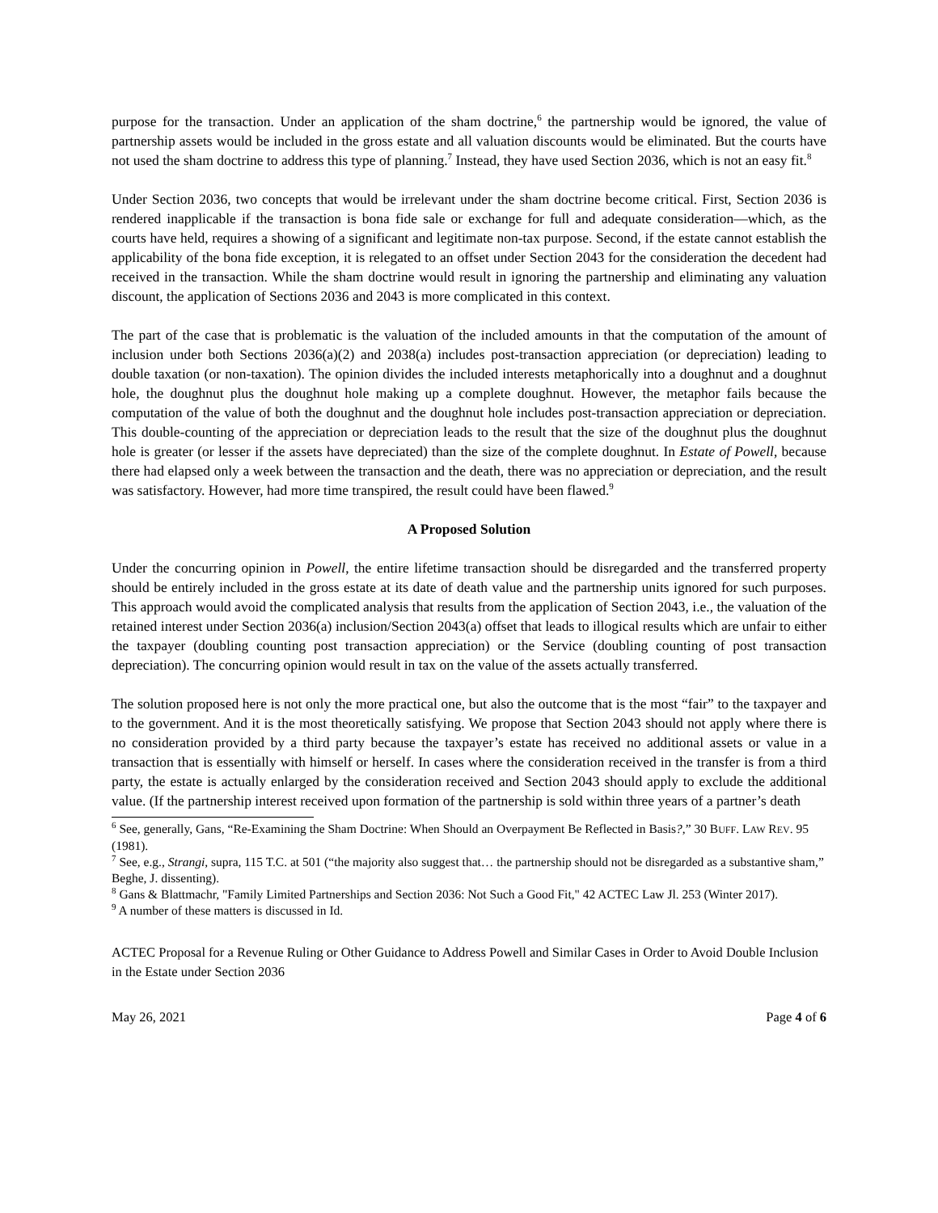purpose for the transaction. Under an application of the sham doctrine,<sup>6</sup> the partnership would be ignored, the value of partnership assets would be included in the gross estate and all valuation discounts would be eliminated. But the courts have not used the sham doctrine to address this type of planning.<sup>7</sup> Instead, they have used Section 2036, which is not an easy fit.<sup>8</sup>
Under Section 2036, two concepts that would be irrelevant under the sham doctrine become critical. First, Section 2036 is rendered inapplicable if the transaction is bona fide sale or exchange for full and adequate consideration—which, as the courts have held, requires a showing of a significant and legitimate non-tax purpose. Second, if the estate cannot establish the applicability of the bona fide exception, it is relegated to an offset under Section 2043 for the consideration the decedent had received in the transaction. While the sham doctrine would result in ignoring the partnership and eliminating any valuation discount, the application of Sections 2036 and 2043 is more complicated in this context.
The part of the case that is problematic is the valuation of the included amounts in that the computation of the amount of inclusion under both Sections 2036(a)(2) and 2038(a) includes post-transaction appreciation (or depreciation) leading to double taxation (or non-taxation). The opinion divides the included interests metaphorically into a doughnut and a doughnut hole, the doughnut plus the doughnut hole making up a complete doughnut. However, the metaphor fails because the computation of the value of both the doughnut and the doughnut hole includes post-transaction appreciation or depreciation. This double-counting of the appreciation or depreciation leads to the result that the size of the doughnut plus the doughnut hole is greater (or lesser if the assets have depreciated) than the size of the complete doughnut. In Estate of Powell, because there had elapsed only a week between the transaction and the death, there was no appreciation or depreciation, and the result was satisfactory. However, had more time transpired, the result could have been flawed.<sup>9</sup>
A Proposed Solution
Under the concurring opinion in Powell, the entire lifetime transaction should be disregarded and the transferred property should be entirely included in the gross estate at its date of death value and the partnership units ignored for such purposes. This approach would avoid the complicated analysis that results from the application of Section 2043, i.e., the valuation of the retained interest under Section 2036(a) inclusion/Section 2043(a) offset that leads to illogical results which are unfair to either the taxpayer (doubling counting post transaction appreciation) or the Service (doubling counting of post transaction depreciation). The concurring opinion would result in tax on the value of the assets actually transferred.
The solution proposed here is not only the more practical one, but also the outcome that is the most “fair” to the taxpayer and to the government. And it is the most theoretically satisfying. We propose that Section 2043 should not apply where there is no consideration provided by a third party because the taxpayer’s estate has received no additional assets or value in a transaction that is essentially with himself or herself. In cases where the consideration received in the transfer is from a third party, the estate is actually enlarged by the consideration received and Section 2043 should apply to exclude the additional value. (If the partnership interest received upon formation of the partnership is sold within three years of a partner’s death
<sup>6</sup> See, generally, Gans, “Re-Examining the Sham Doctrine: When Should an Overpayment Be Reflected in Basis?,” 30 BUFF. LAW REV. 95 (1981).
<sup>7</sup> See, e.g., Strangi, supra, 115 T.C. at 501 (“the majority also suggest that… the partnership should not be disregarded as a substantive sham,” Beghe, J. dissenting).
<sup>8</sup> Gans & Blattmachr, "Family Limited Partnerships and Section 2036: Not Such a Good Fit," 42 ACTEC Law Jl. 253 (Winter 2017).
<sup>9</sup> A number of these matters is discussed in Id.
ACTEC Proposal for a Revenue Ruling or Other Guidance to Address Powell and Similar Cases in Order to Avoid Double Inclusion in the Estate under Section 2036
May 26, 2021 Page 4 of 6